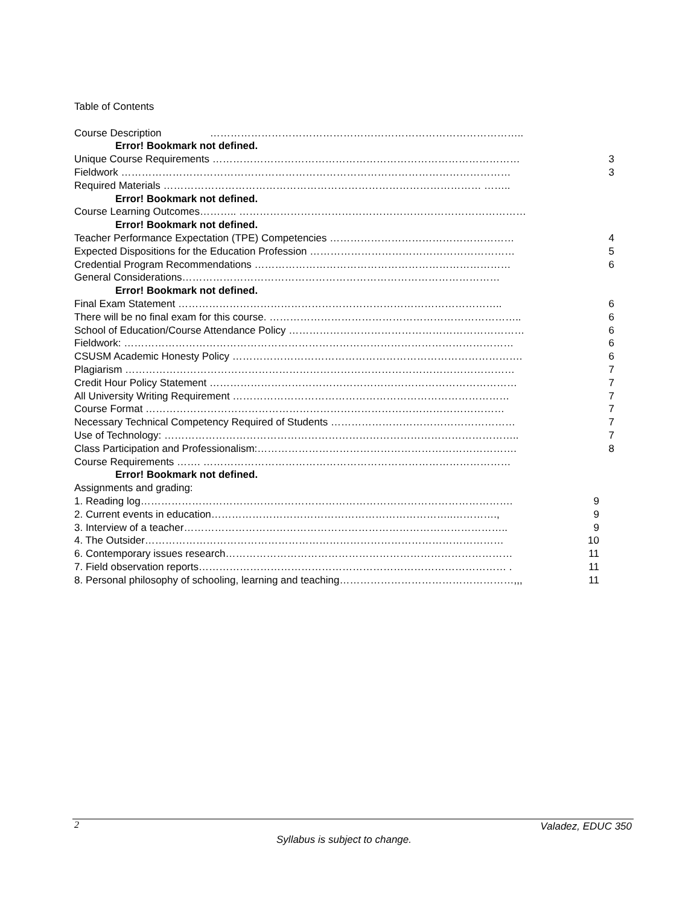Table of Contents
Course Description ………………………………………………………………………………..
Error! Bookmark not defined.
Unique Course Requirements ……………………………………………………………………………… 3
Fieldwork …………………………………………………………………………………………………… 3
Required Materials ………………………………………………………………………………… ……..
Error! Bookmark not defined.
Course Learning Outcomes……….. …………………………………………………………………………
Error! Bookmark not defined.
Teacher Performance Expectation (TPE) Competencies ……………………………………………… 4
Expected Dispositions for the Education Profession …………………………………………………… 5
Credential Program Recommendations ………………………………………………………………… 6
General Considerations…………………………………………………………………………………
Error! Bookmark not defined.
Final Exam Statement ………………………………………………………………………………….. 6
There will be no final exam for this course. ……………………………………………………………….. 6
School of Education/Course Attendance Policy …………………………………………………………… 6
Fieldwork: …………………………………………………………………………………………………… 6
CSUSM Academic Honesty Policy …………………………………………………………………………. 6
Plagiarism …………………………………………………………………………………………………… 7
Credit Hour Policy Statement ……………………………………………………………………………… 7
All University Writing Requirement ……………………………………………………………………… 7
Course Format …………………………………………………………………………………………… 7
Necessary Technical Competency Required of Students ……………………………………………… 7
Use of Technology: ………………………………………………………………………………………….. 7
Class Participation and Professionalism:…………………………………………………………………. 8
Course Requirements ……. ………………………………………………………………………………
Error! Bookmark not defined.
Assignments and grading:
1. Reading log………………………………………………………………………………………………. 9
2. Current events in education……………………………………………………………..…………., 9
3. Interview of a teacher………………………………………………………………………………….. 9
4. The Outsider…………………………………………………………………………………………… 10
6. Contemporary issues research………………………………………………………………………… 11
7. Field observation reports……………………………………………………………………………… . 11
8. Personal philosophy of schooling, learning and teaching……………………………………………,,, 11
2 Valadez, EDUC 350
Syllabus is subject to change.